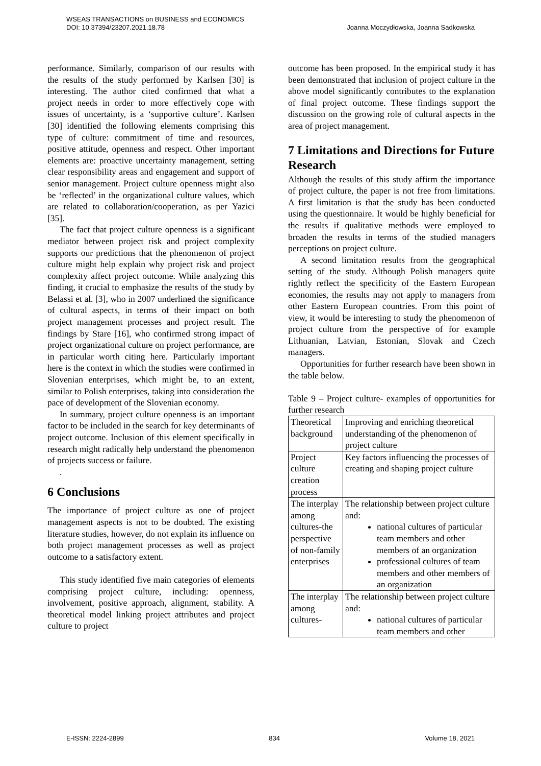WSEAS TRANSACTIONS on BUSINESS and ECONOMICS
DOI: 10.37394/23207.2021.18.78
Joanna Moczydłowska, Joanna Sadkowska
performance. Similarly, comparison of our results with the results of the study performed by Karlsen [30] is interesting. The author cited confirmed that what a project needs in order to more effectively cope with issues of uncertainty, is a ‘supportive culture’. Karlsen [30] identified the following elements comprising this type of culture: commitment of time and resources, positive attitude, openness and respect. Other important elements are: proactive uncertainty management, setting clear responsibility areas and engagement and support of senior management. Project culture openness might also be ‘reflected’ in the organizational culture values, which are related to collaboration/cooperation, as per Yazici [35].
The fact that project culture openness is a significant mediator between project risk and project complexity supports our predictions that the phenomenon of project culture might help explain why project risk and project complexity affect project outcome. While analyzing this finding, it crucial to emphasize the results of the study by Belassi et al. [3], who in 2007 underlined the significance of cultural aspects, in terms of their impact on both project management processes and project result. The findings by Stare [16], who confirmed strong impact of project organizational culture on project performance, are in particular worth citing here. Particularly important here is the context in which the studies were confirmed in Slovenian enterprises, which might be, to an extent, similar to Polish enterprises, taking into consideration the pace of development of the Slovenian economy.
In summary, project culture openness is an important factor to be included in the search for key determinants of project outcome. Inclusion of this element specifically in research might radically help understand the phenomenon of projects success or failure.
.
6 Conclusions
The importance of project culture as one of project management aspects is not to be doubted. The existing literature studies, however, do not explain its influence on both project management processes as well as project outcome to a satisfactory extent.
This study identified five main categories of elements comprising project culture, including: openness, involvement, positive approach, alignment, stability. A theoretical model linking project attributes and project culture to project
outcome has been proposed. In the empirical study it has been demonstrated that inclusion of project culture in the above model significantly contributes to the explanation of final project outcome. These findings support the discussion on the growing role of cultural aspects in the area of project management.
7 Limitations and Directions for Future Research
Although the results of this study affirm the importance of project culture, the paper is not free from limitations. A first limitation is that the study has been conducted using the questionnaire. It would be highly beneficial for the results if qualitative methods were employed to broaden the results in terms of the studied managers perceptions on project culture.
A second limitation results from the geographical setting of the study. Although Polish managers quite rightly reflect the specificity of the Eastern European economies, the results may not apply to managers from other Eastern European countries. From this point of view, it would be interesting to study the phenomenon of project culture from the perspective of for example Lithuanian, Latvian, Estonian, Slovak and Czech managers.
Opportunities for further research have been shown in the table below.
Table 9 – Project culture- examples of opportunities for further research
| Theoretical background | Improving and enriching theoretical understanding of the phenomenon of project culture |
| Project culture creation process | Key factors influencing the processes of creating and shaping project culture |
| The interplay among cultures-the perspective of non-family enterprises | The relationship between project culture and: national cultures of particular team members and other members of an organization professional cultures of team members and other members of an organization |
| The interplay among cultures- | The relationship between project culture and: national cultures of particular team members and other |
E-ISSN: 2224-2899 834 Volume 18, 2021